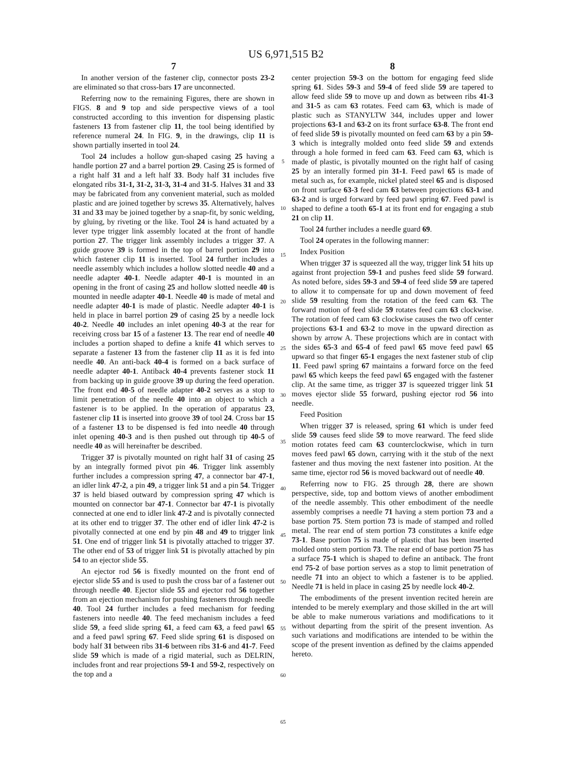US 6,971,515 B2
7
In another version of the fastener clip, connector posts 23-2 are eliminated so that cross-bars 17 are unconnected.
Referring now to the remaining Figures, there are shown in FIGS. 8 and 9 top and side perspective views of a tool constructed according to this invention for dispensing plastic fasteners 13 from fastener clip 11, the tool being identified by reference numeral 24. In FIG. 9, in the drawings, clip 11 is shown partially inserted in tool 24.
Tool 24 includes a hollow gun-shaped casing 25 having a handle portion 27 and a barrel portion 29. Casing 25 is formed of a right half 31 and a left half 33. Body half 31 includes five elongated ribs 31-1, 31-2, 31-3, 31-4 and 31-5. Halves 31 and 33 may be fabricated from any convenient material, such as molded plastic and are joined together by screws 35. Alternatively, halves 31 and 33 may be joined together by a snap-fit, by sonic welding, by gluing, by riveting or the like. Tool 24 is hand actuated by a lever type trigger link assembly located at the front of handle portion 27. The trigger link assembly includes a trigger 37. A guide groove 39 is formed in the top of barrel portion 29 into which fastener clip 11 is inserted. Tool 24 further includes a needle assembly which includes a hollow slotted needle 40 and a needle adapter 40-1. Needle adapter 40-1 is mounted in an opening in the front of casing 25 and hollow slotted needle 40 is mounted in needle adapter 40-1. Needle 40 is made of metal and needle adapter 40-1 is made of plastic. Needle adapter 40-1 is held in place in barrel portion 29 of casing 25 by a needle lock 40-2. Needle 40 includes an inlet opening 40-3 at the rear for receiving cross bar 15 of a fastener 13. The rear end of needle 40 includes a portion shaped to define a knife 41 which serves to separate a fastener 13 from the fastener clip 11 as it is fed into needle 40. An anti-back 40-4 is formed on a back surface of needle adapter 40-1. Antiback 40-4 prevents fastener stock 11 from backing up in guide groove 39 up during the feed operation. The front end 40-5 of needle adapter 40-2 serves as a stop to limit penetration of the needle 40 into an object to which a fastener is to be applied. In the operation of apparatus 23, fastener clip 11 is inserted into groove 39 of tool 24. Cross bar 15 of a fastener 13 to be dispensed is fed into needle 40 through inlet opening 40-3 and is then pushed out through tip 40-5 of needle 40 as will hereinafter be described.
Trigger 37 is pivotally mounted on right half 31 of casing 25 by an integrally formed pivot pin 46. Trigger link assembly further includes a compression spring 47, a connector bar 47-1, an idler link 47-2, a pin 49, a trigger link 51 and a pin 54. Trigger 37 is held biased outward by compression spring 47 which is mounted on connector bar 47-1. Connector bar 47-1 is pivotally connected at one end to idler link 47-2 and is pivotally connected at its other end to trigger 37. The other end of idler link 47-2 is pivotally connected at one end by pin 48 and 49 to trigger link 51. One end of trigger link 51 is pivotally attached to trigger 37. The other end of 53 of trigger link 51 is pivotally attached by pin 54 to an ejector slide 55.
An ejector rod 56 is fixedly mounted on the front end of ejector slide 55 and is used to push the cross bar of a fastener out through needle 40. Ejector slide 55 and ejector rod 56 together from an ejection mechanism for pushing fasteners through needle 40. Tool 24 further includes a feed mechanism for feeding fasteners into needle 40. The feed mechanism includes a feed slide 59, a feed slide spring 61, a feed cam 63, a feed pawl 65 and a feed pawl spring 67. Feed slide spring 61 is disposed on body half 31 between ribs 31-6 between ribs 31-6 and 41-7. Feed slide 59 which is made of a rigid material, such as DELRIN, includes front and rear projections 59-1 and 59-2, respectively on the top and a
5
10
15
20
25
30
35
40
45
50
55
60
65
8
center projection 59-3 on the bottom for engaging feed slide spring 61. Sides 59-3 and 59-4 of feed slide 59 are tapered to allow feed slide 59 to move up and down as between ribs 41-3 and 31-5 as cam 63 rotates. Feed cam 63, which is made of plastic such as STANYLTW 344, includes upper and lower projections 63-1 and 63-2 on its front surface 63-8. The front end of feed slide 59 is pivotally mounted on feed cam 63 by a pin 59-3 which is integrally molded onto feed slide 59 and extends through a hole formed in feed cam 63. Feed cam 63, which is made of plastic, is pivotally mounted on the right half of casing 25 by an interally formed pin 31-1. Feed pawl 65 is made of metal such as, for example, nickel plated steel 65 and is disposed on front surface 63-3 feed cam 63 between projections 63-1 and 63-2 and is urged forward by feed pawl spring 67. Feed pawl is shaped to define a tooth 65-1 at its front end for engaging a stub 21 on clip 11.
Tool 24 further includes a needle guard 69.
Tool 24 operates in the following manner:
Index Position
When trigger 37 is squeezed all the way, trigger link 51 hits up against front projection 59-1 and pushes feed slide 59 forward. As noted before, sides 59-3 and 59-4 of feed slide 59 are tapered to allow it to compensate for up and down movement of feed slide 59 resulting from the rotation of the feed cam 63. The forward motion of feed slide 59 rotates feed cam 63 clockwise. The rotation of feed cam 63 clockwise causes the two off center projections 63-1 and 63-2 to move in the upward direction as shown by arrow A. These projections which are in contact with the sides 65-3 and 65-4 of feed pawl 65 move feed pawl 65 upward so that finger 65-1 engages the next fastener stub of clip 11. Feed pawl spring 67 maintains a forward force on the feed pawl 65 which keeps the feed pawl 65 engaged with the fastener clip. At the same time, as trigger 37 is squeezed trigger link 51 moves ejector slide 55 forward, pushing ejector rod 56 into needle.
Feed Position
When trigger 37 is released, spring 61 which is under feed slide 59 causes feed slide 59 to move rearward. The feed slide motion rotates feed cam 63 counterclockwise, which in turn moves feed pawl 65 down, carrying with it the stub of the next fastener and thus moving the next fastener into position. At the same time, ejector rod 56 is moved backward out of needle 40.
Referring now to FIG. 25 through 28, there are shown perspective, side, top and bottom views of another embodiment of the needle assembly. This other embodiment of the needle assembly comprises a needle 71 having a stem portion 73 and a base portion 75. Stem portion 73 is made of stamped and rolled metal. The rear end of stem portion 73 constitutes a knife edge 73-1. Base portion 75 is made of plastic that has been inserted molded onto stem portion 73. The rear end of base portion 75 has a surface 75-1 which is shaped to define an antiback. The front end 75-2 of base portion serves as a stop to limit penetration of needle 71 into an object to which a fastener is to be applied. Needle 71 is held in place in casing 25 by needle lock 40-2.
The embodiments of the present invention recited herein are intended to be merely exemplary and those skilled in the art will be able to make numerous variations and modifications to it without departing from the spirit of the present invention. As such variations and modifications are intended to be within the scope of the present invention as defined by the claims appended hereto.